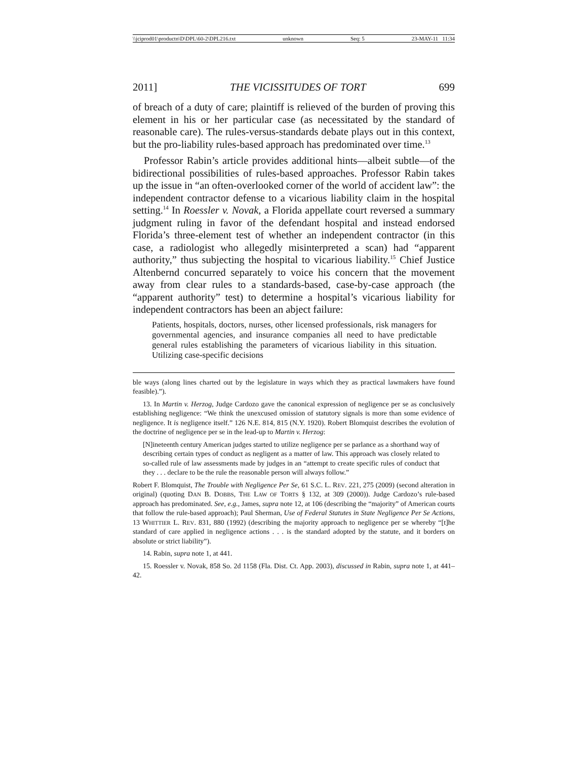\\jciprod01\productn\D\DPL\60-2\DPL216.txt unknown Seq: 5 23-MAY-11 11:34
2011] THE VICISSITUDES OF TORT 699
of breach of a duty of care; plaintiff is relieved of the burden of proving this element in his or her particular case (as necessitated by the standard of reasonable care). The rules-versus-standards debate plays out in this context, but the pro-liability rules-based approach has predominated over time.<sup>13</sup>
Professor Rabin’s article provides additional hints—albeit subtle—of the bidirectional possibilities of rules-based approaches. Professor Rabin takes up the issue in “an often-overlooked corner of the world of accident law”: the independent contractor defense to a vicarious liability claim in the hospital setting.<sup>14</sup> In Roessler v. Novak, a Florida appellate court reversed a summary judgment ruling in favor of the defendant hospital and instead endorsed Florida’s three-element test of whether an independent contractor (in this case, a radiologist who allegedly misinterpreted a scan) had “apparent authority,” thus subjecting the hospital to vicarious liability.<sup>15</sup> Chief Justice Altenbernd concurred separately to voice his concern that the movement away from clear rules to a standards-based, case-by-case approach (the “apparent authority” test) to determine a hospital’s vicarious liability for independent contractors has been an abject failure:
Patients, hospitals, doctors, nurses, other licensed professionals, risk managers for governmental agencies, and insurance companies all need to have predictable general rules establishing the parameters of vicarious liability in this situation. Utilizing case-specific decisions
ble ways (along lines charted out by the legislature in ways which they as practical lawmakers have found feasible).”).
13. In Martin v. Herzog, Judge Cardozo gave the canonical expression of negligence per se as conclusively establishing negligence: “We think the unexcused omission of statutory signals is more than some evidence of negligence. It is negligence itself.” 126 N.E. 814, 815 (N.Y. 1920). Robert Blomquist describes the evolution of the doctrine of negligence per se in the lead-up to Martin v. Herzog:
[N]ineteenth century American judges started to utilize negligence per se parlance as a shorthand way of describing certain types of conduct as negligent as a matter of law. This approach was closely related to so-called rule of law assessments made by judges in an “attempt to create specific rules of conduct that they . . . declare to be the rule the reasonable person will always follow.”
Robert F. Blomquist, The Trouble with Negligence Per Se, 61 S.C. L. REV. 221, 275 (2009) (second alteration in original) (quoting DAN B. DOBBS, THE LAW OF TORTS § 132, at 309 (2000)). Judge Cardozo’s rule-based approach has predominated. See, e.g., James, supra note 12, at 106 (describing the “majority” of American courts that follow the rule-based approach); Paul Sherman, Use of Federal Statutes in State Negligence Per Se Actions, 13 WHITTIER L. REV. 831, 880 (1992) (describing the majority approach to negligence per se whereby “[t]he standard of care applied in negligence actions . . . is the standard adopted by the statute, and it borders on absolute or strict liability”).
14. Rabin, supra note 1, at 441.
15. Roessler v. Novak, 858 So. 2d 1158 (Fla. Dist. Ct. App. 2003), discussed in Rabin, supra note 1, at 441–42.